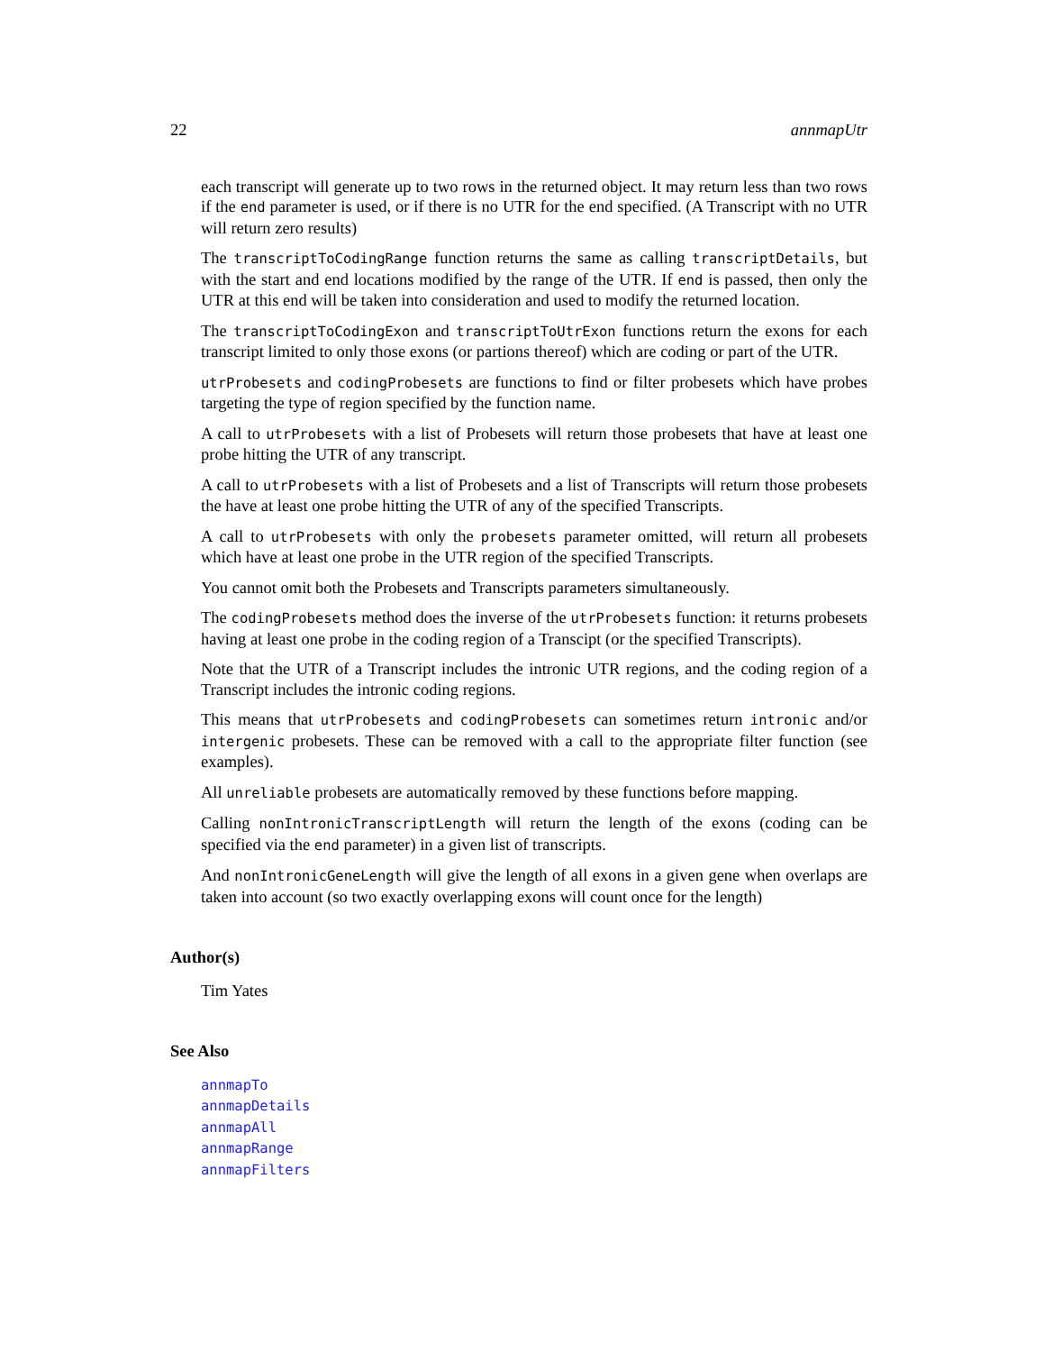22 annmapUtr
each transcript will generate up to two rows in the returned object. It may return less than two rows if the end parameter is used, or if there is no UTR for the end specified. (A Transcript with no UTR will return zero results)
The transcriptToCodingRange function returns the same as calling transcriptDetails, but with the start and end locations modified by the range of the UTR. If end is passed, then only the UTR at this end will be taken into consideration and used to modify the returned location.
The transcriptToCodingExon and transcriptToUtrExon functions return the exons for each transcript limited to only those exons (or partions thereof) which are coding or part of the UTR.
utrProbesets and codingProbesets are functions to find or filter probesets which have probes targeting the type of region specified by the function name.
A call to utrProbesets with a list of Probesets will return those probesets that have at least one probe hitting the UTR of any transcript.
A call to utrProbesets with a list of Probesets and a list of Transcripts will return those probesets the have at least one probe hitting the UTR of any of the specified Transcripts.
A call to utrProbesets with only the probesets parameter omitted, will return all probesets which have at least one probe in the UTR region of the specified Transcripts.
You cannot omit both the Probesets and Transcripts parameters simultaneously.
The codingProbesets method does the inverse of the utrProbesets function: it returns probesets having at least one probe in the coding region of a Transcipt (or the specified Transcripts).
Note that the UTR of a Transcript includes the intronic UTR regions, and the coding region of a Transcript includes the intronic coding regions.
This means that utrProbesets and codingProbesets can sometimes return intronic and/or intergenic probesets. These can be removed with a call to the appropriate filter function (see examples).
All unreliable probesets are automatically removed by these functions before mapping.
Calling nonIntronicTranscriptLength will return the length of the exons (coding can be specified via the end parameter) in a given list of transcripts.
And nonIntronicGeneLength will give the length of all exons in a given gene when overlaps are taken into account (so two exactly overlapping exons will count once for the length)
Author(s)
Tim Yates
See Also
annmapTo
annmapDetails
annmapAll
annmapRange
annmapFilters